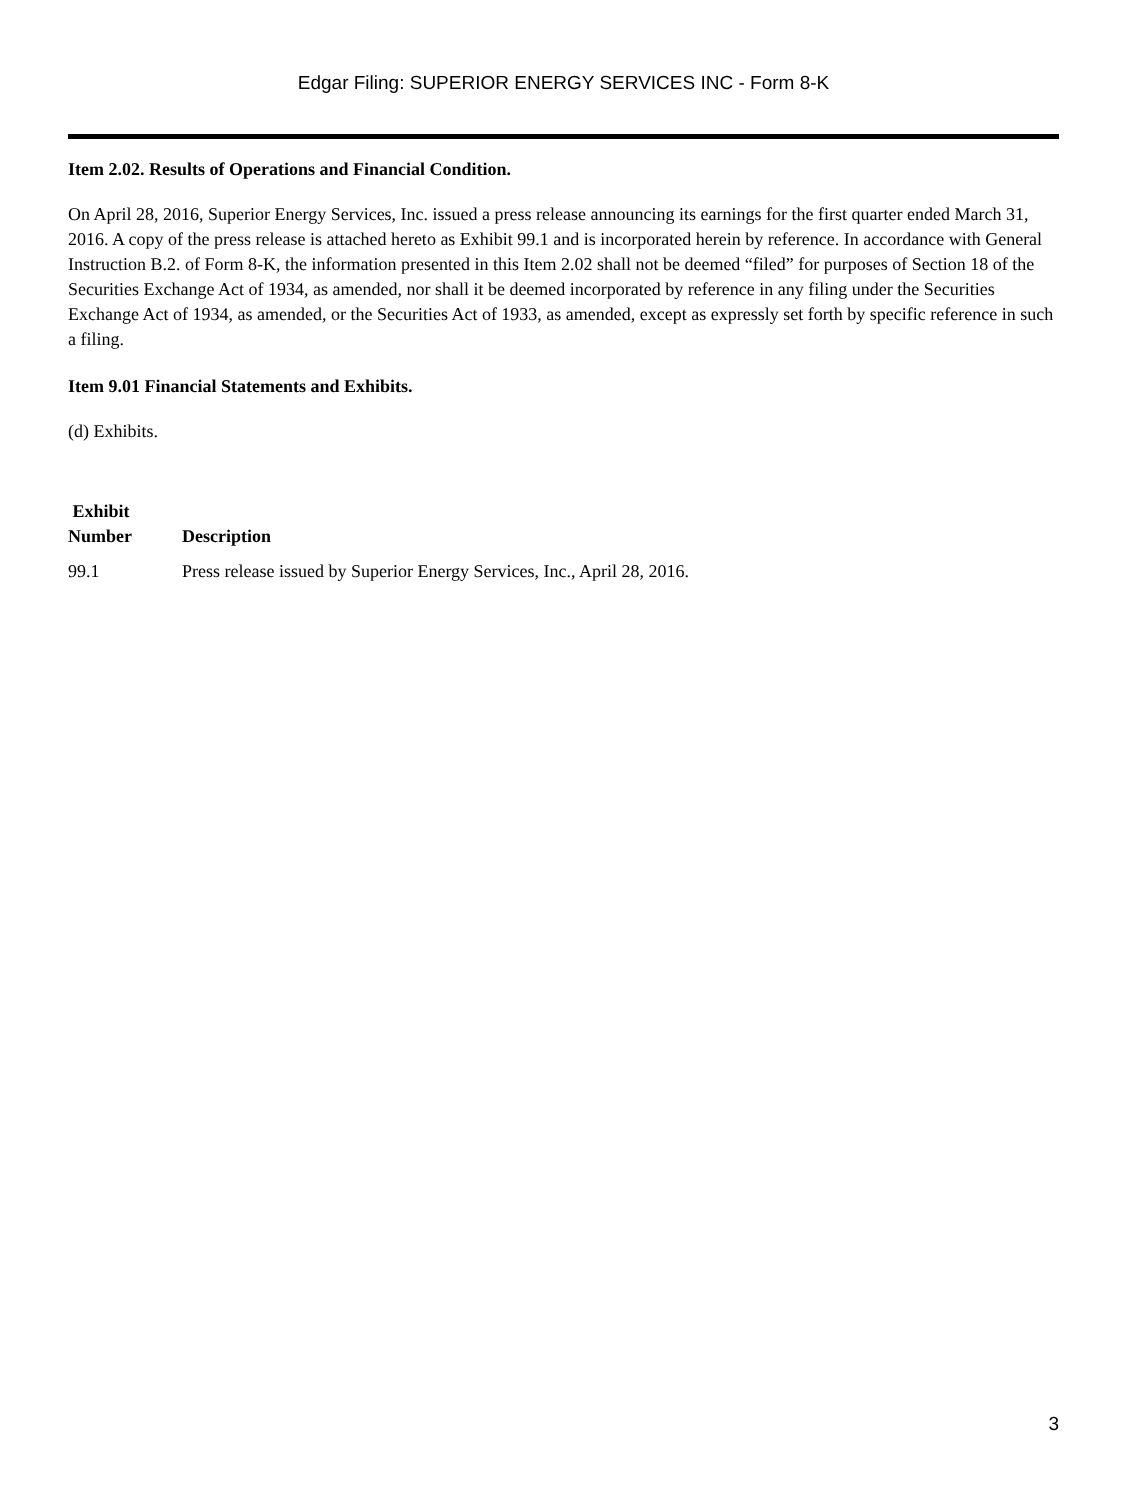Edgar Filing: SUPERIOR ENERGY SERVICES INC - Form 8-K
Item 2.02. Results of Operations and Financial Condition.
On April 28, 2016, Superior Energy Services, Inc. issued a press release announcing its earnings for the first quarter ended March 31, 2016. A copy of the press release is attached hereto as Exhibit 99.1 and is incorporated herein by reference. In accordance with General Instruction B.2. of Form 8-K, the information presented in this Item 2.02 shall not be deemed “filed” for purposes of Section 18 of the Securities Exchange Act of 1934, as amended, nor shall it be deemed incorporated by reference in any filing under the Securities Exchange Act of 1934, as amended, or the Securities Act of 1933, as amended, except as expressly set forth by specific reference in such a filing.
Item 9.01 Financial Statements and Exhibits.
(d) Exhibits.
| Exhibit Number | Description |
| --- | --- |
| 99.1 | Press release issued by Superior Energy Services, Inc., April 28, 2016. |
3